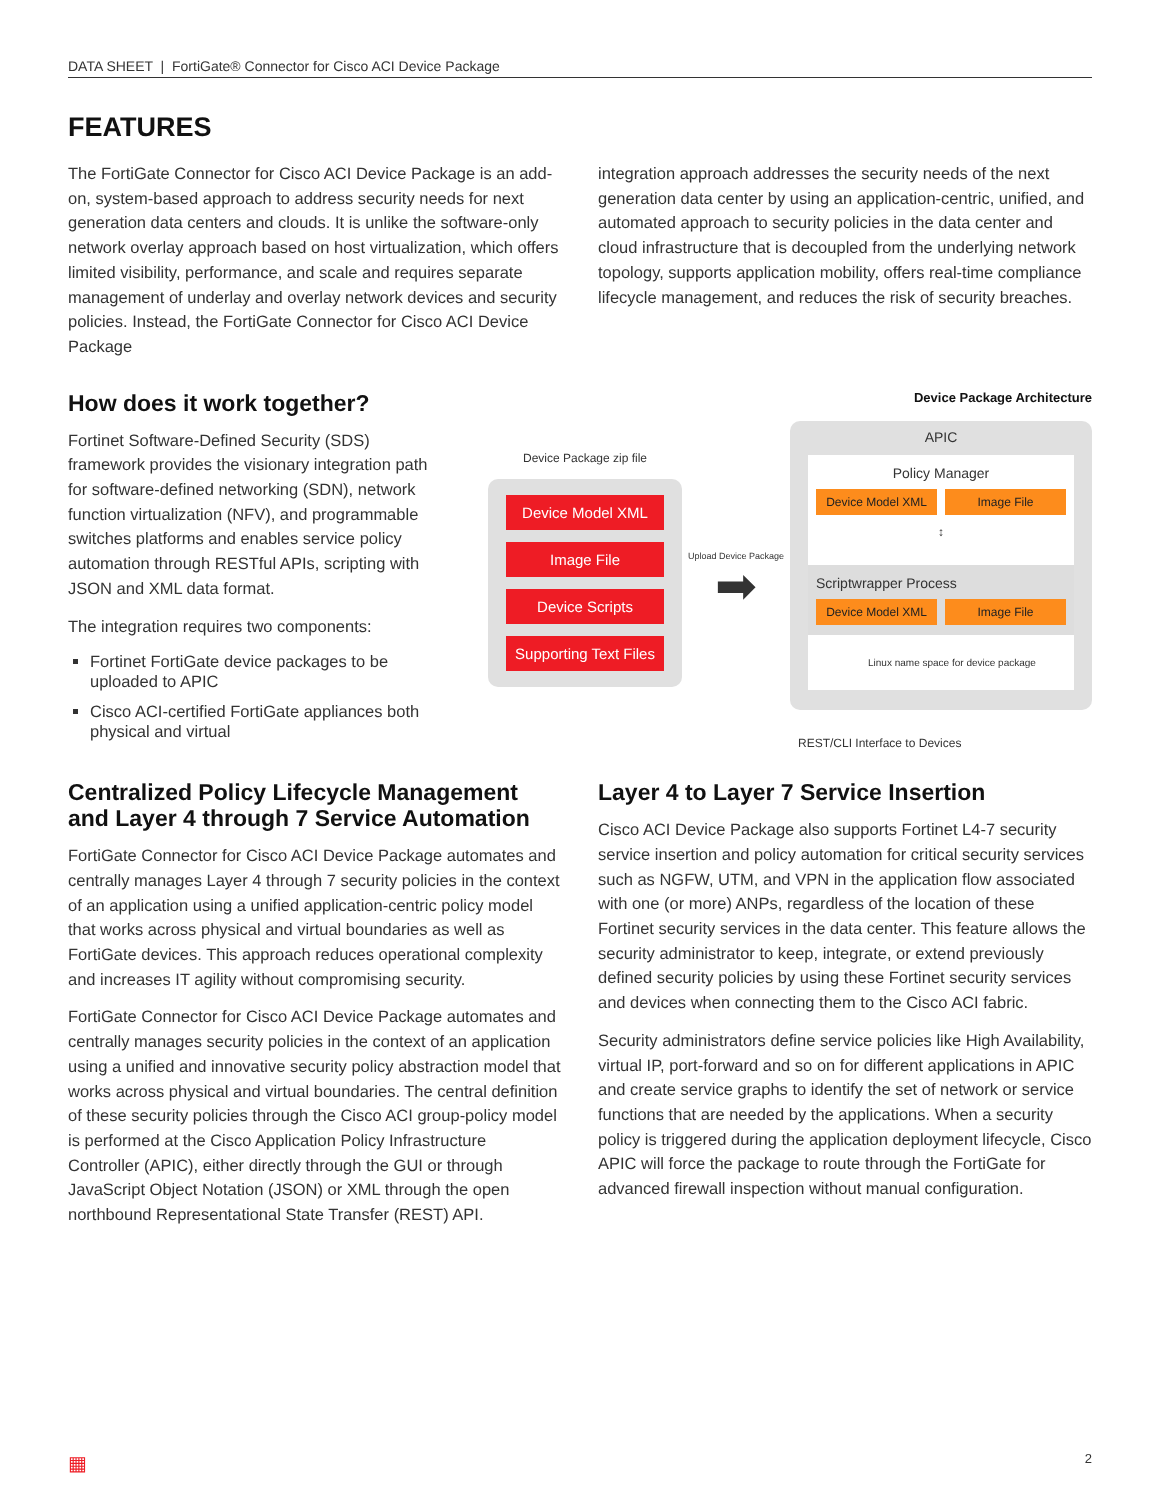DATA SHEET | FortiGate® Connector for Cisco ACI Device Package
FEATURES
The FortiGate Connector for Cisco ACI Device Package is an add-on, system-based approach to address security needs for next generation data centers and clouds. It is unlike the software-only network overlay approach based on host virtualization, which offers limited visibility, performance, and scale and requires separate management of underlay and overlay network devices and security policies. Instead, the FortiGate Connector for Cisco ACI Device Package
integration approach addresses the security needs of the next generation data center by using an application-centric, unified, and automated approach to security policies in the data center and cloud infrastructure that is decoupled from the underlying network topology, supports application mobility, offers real-time compliance lifecycle management, and reduces the risk of security breaches.
How does it work together?
Fortinet Software-Defined Security (SDS) framework provides the visionary integration path for software-defined networking (SDN), network function virtualization (NFV), and programmable switches platforms and enables service policy automation through RESTful APIs, scripting with JSON and XML data format.
The integration requires two components:
Fortinet FortiGate device packages to be uploaded to APIC
Cisco ACI-certified FortiGate appliances both physical and virtual
Device Package Architecture
Device Package zip file
Device Model XML
Image File
Device Scripts
Supporting Text Files
Upload Device Package
➡
APIC
Policy Manager
Device Model XML Image File
↕
Scriptwrapper Process
Device Model XML Image File
Linux name space for device package
REST/CLI Interface to Devices
Centralized Policy Lifecycle Management and Layer 4 through 7 Service Automation
FortiGate Connector for Cisco ACI Device Package automates and centrally manages Layer 4 through 7 security policies in the context of an application using a unified application-centric policy model that works across physical and virtual boundaries as well as FortiGate devices. This approach reduces operational complexity and increases IT agility without compromising security.
FortiGate Connector for Cisco ACI Device Package automates and centrally manages security policies in the context of an application using a unified and innovative security policy abstraction model that works across physical and virtual boundaries. The central definition of these security policies through the Cisco ACI group-policy model is performed at the Cisco Application Policy Infrastructure Controller (APIC), either directly through the GUI or through JavaScript Object Notation (JSON) or XML through the open northbound Representational State Transfer (REST) API.
Layer 4 to Layer 7 Service Insertion
Cisco ACI Device Package also supports Fortinet L4-7 security service insertion and policy automation for critical security services such as NGFW, UTM, and VPN in the application flow associated with one (or more) ANPs, regardless of the location of these Fortinet security services in the data center. This feature allows the security administrator to keep, integrate, or extend previously defined security policies by using these Fortinet security services and devices when connecting them to the Cisco ACI fabric.
Security administrators define service policies like High Availability, virtual IP, port-forward and so on for different applications in APIC and create service graphs to identify the set of network or service functions that are needed by the applications. When a security policy is triggered during the application deployment lifecycle, Cisco APIC will force the package to route through the FortiGate for advanced firewall inspection without manual configuration.
▦ 2